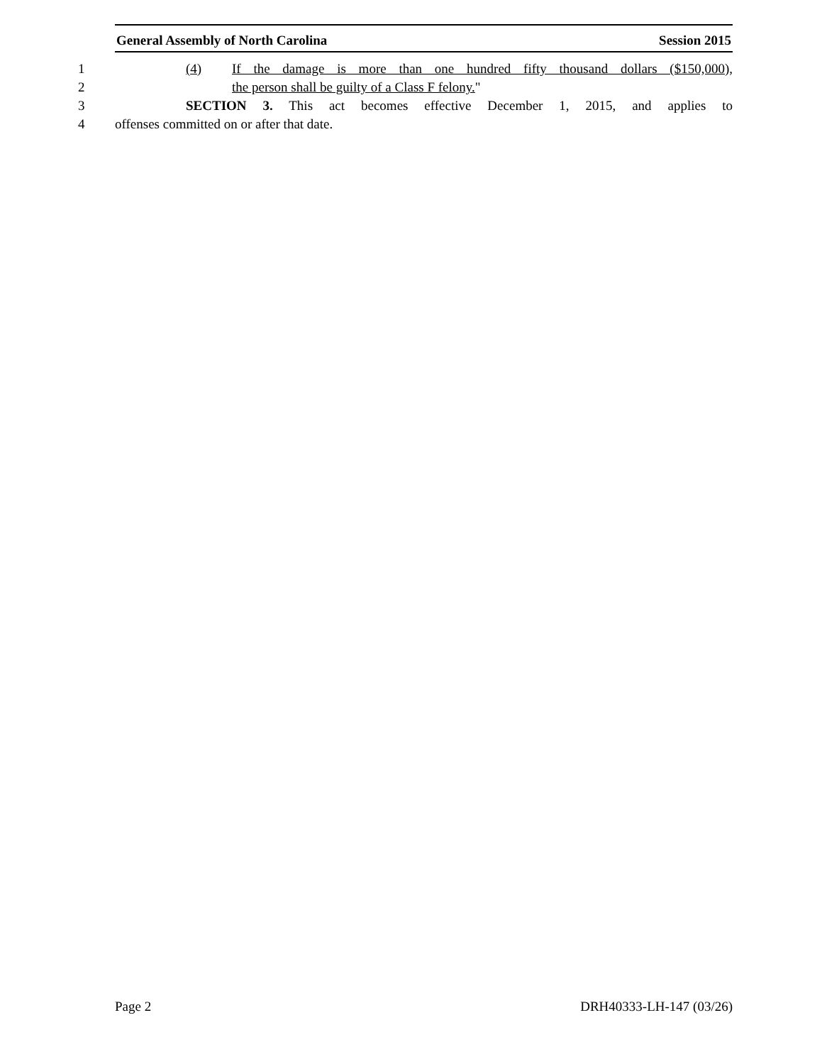General Assembly of North Carolina Session 2015
1 (4) If the damage is more than one hundred fifty thousand dollars ($150,000),
2 the person shall be guilty of a Class F felony."
3 SECTION 3. This act becomes effective December 1, 2015, and applies to
4 offenses committed on or after that date.
Page 2 DRH40333-LH-147 (03/26)